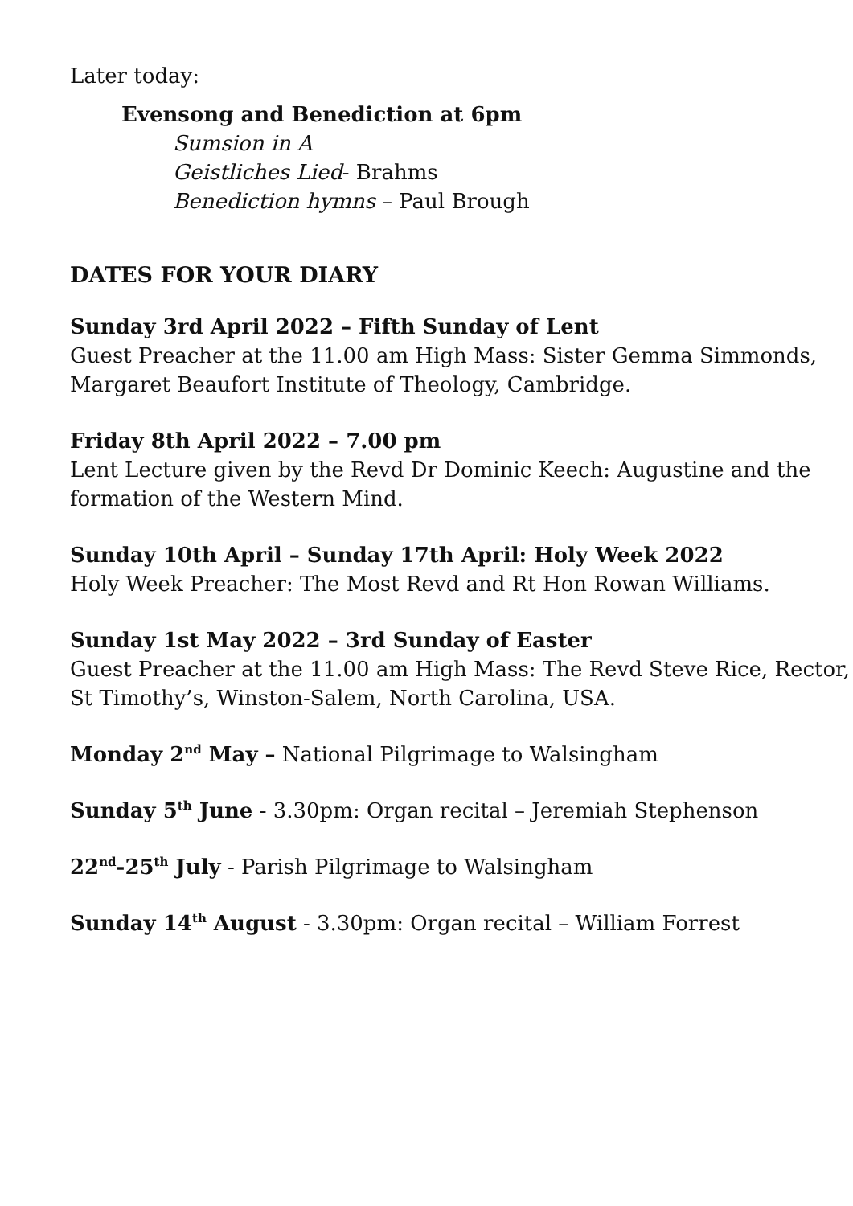Later today:
Evensong and Benediction at 6pm
Sumsion in A
Geistliches Lied- Brahms
Benediction hymns – Paul Brough
DATES FOR YOUR DIARY
Sunday 3rd April 2022 – Fifth Sunday of Lent
Guest Preacher at the 11.00 am High Mass: Sister Gemma Simmonds, Margaret Beaufort Institute of Theology, Cambridge.
Friday 8th April 2022 – 7.00 pm
Lent Lecture given by the Revd Dr Dominic Keech: Augustine and the formation of the Western Mind.
Sunday 10th April – Sunday 17th April: Holy Week 2022
Holy Week Preacher: The Most Revd and Rt Hon Rowan Williams.
Sunday 1st May 2022 – 3rd Sunday of Easter
Guest Preacher at the 11.00 am High Mass: The Revd Steve Rice, Rector, St Timothy’s, Winston-Salem, North Carolina, USA.
Monday 2<sup>nd</sup> May – National Pilgrimage to Walsingham
Sunday 5<sup>th</sup> June - 3.30pm: Organ recital – Jeremiah Stephenson
22<sup>nd</sup>-25<sup>th</sup> July - Parish Pilgrimage to Walsingham
Sunday 14<sup>th</sup> August - 3.30pm: Organ recital – William Forrest